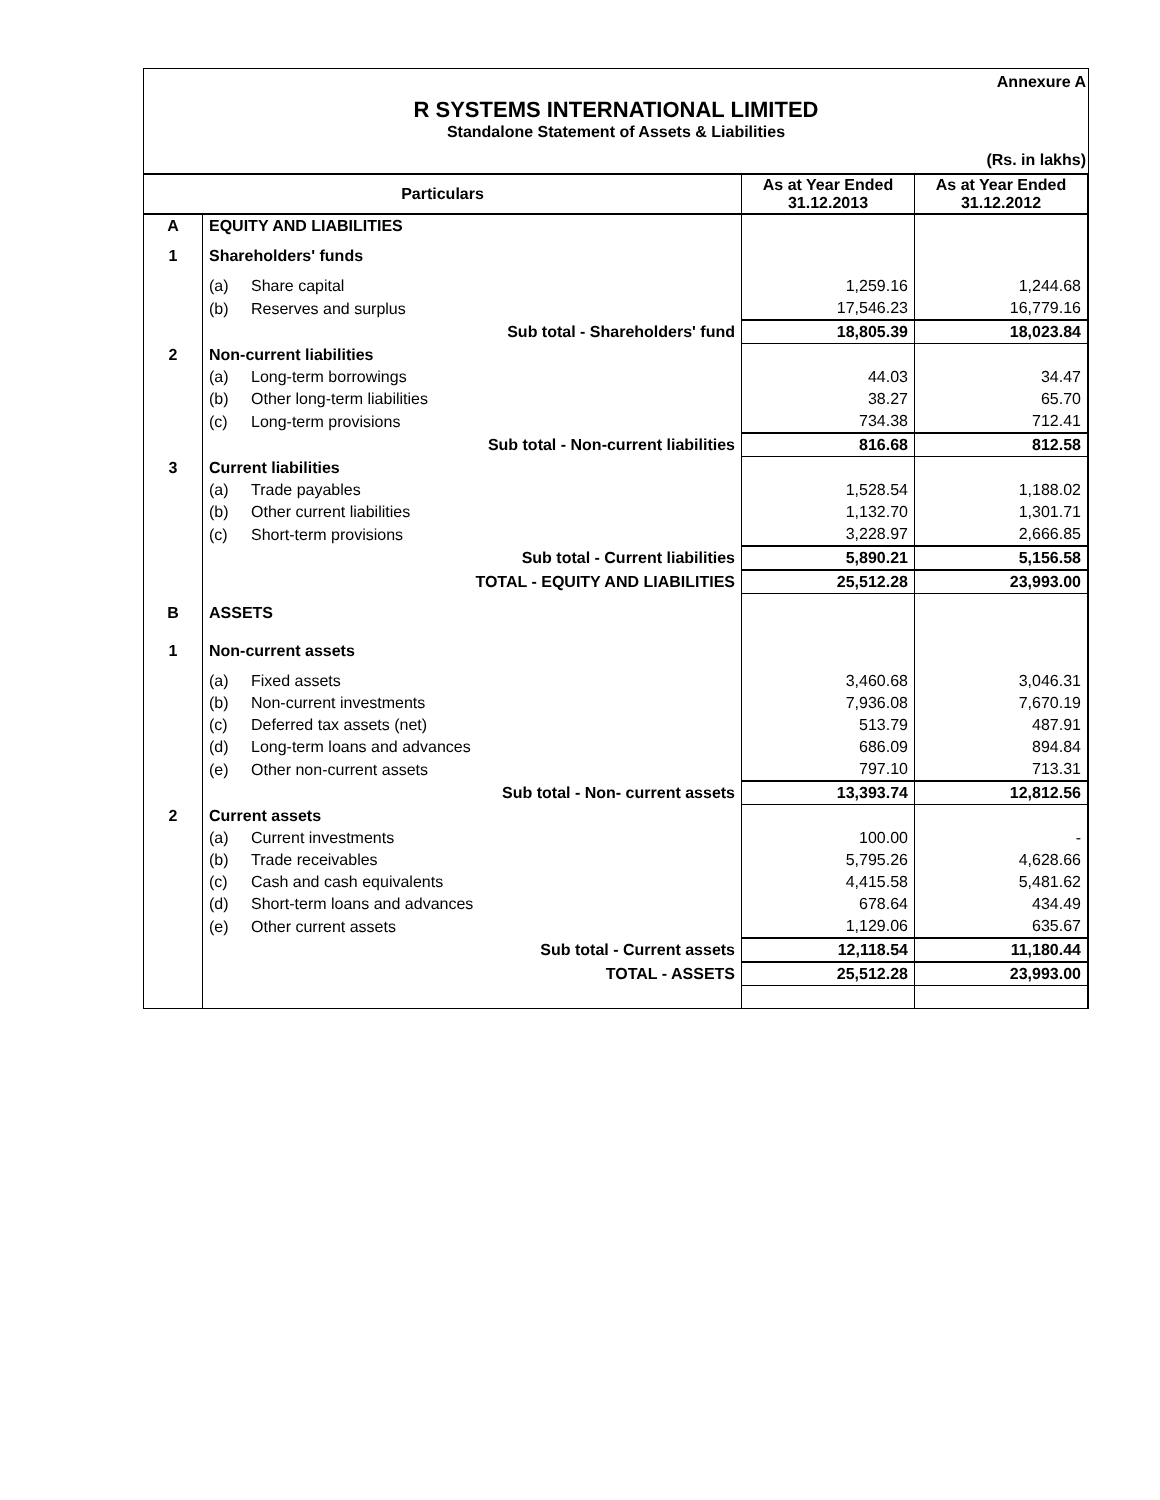Annexure A
R SYSTEMS INTERNATIONAL LIMITED
Standalone Statement of Assets & Liabilities
(Rs. in lakhs)
| Particulars | | | As at Year Ended 31.12.2013 | As at Year Ended 31.12.2012 |
| --- | --- | --- | --- | --- |
| A | EQUITY AND LIABILITIES | | | |
| 1 | Shareholders' funds | | | |
| | (a) | Share capital | 1,259.16 | 1,244.68 |
| | (b) | Reserves and surplus | 17,546.23 | 16,779.16 |
| | Sub total - Shareholders' fund | | 18,805.39 | 18,023.84 |
| 2 | Non-current liabilities | | | |
| | (a) | Long-term borrowings | 44.03 | 34.47 |
| | (b) | Other long-term liabilities | 38.27 | 65.70 |
| | (c) | Long-term provisions | 734.38 | 712.41 |
| | Sub total - Non-current liabilities | | 816.68 | 812.58 |
| 3 | Current liabilities | | | |
| | (a) | Trade payables | 1,528.54 | 1,188.02 |
| | (b) | Other current liabilities | 1,132.70 | 1,301.71 |
| | (c) | Short-term provisions | 3,228.97 | 2,666.85 |
| | Sub total - Current liabilities | | 5,890.21 | 5,156.58 |
| | TOTAL - EQUITY AND LIABILITIES | | 25,512.28 | 23,993.00 |
| B | ASSETS | | | |
| 1 | Non-current assets | | | |
| | (a) | Fixed assets | 3,460.68 | 3,046.31 |
| | (b) | Non-current investments | 7,936.08 | 7,670.19 |
| | (c) | Deferred tax assets (net) | 513.79 | 487.91 |
| | (d) | Long-term loans and advances | 686.09 | 894.84 |
| | (e) | Other non-current assets | 797.10 | 713.31 |
| | Sub total - Non- current assets | | 13,393.74 | 12,812.56 |
| 2 | Current assets | | | |
| | (a) | Current investments | 100.00 | - |
| | (b) | Trade receivables | 5,795.26 | 4,628.66 |
| | (c) | Cash and cash equivalents | 4,415.58 | 5,481.62 |
| | (d) | Short-term loans and advances | 678.64 | 434.49 |
| | (e) | Other current assets | 1,129.06 | 635.67 |
| | Sub total - Current assets | | 12,118.54 | 11,180.44 |
| | TOTAL - ASSETS | | 25,512.28 | 23,993.00 |